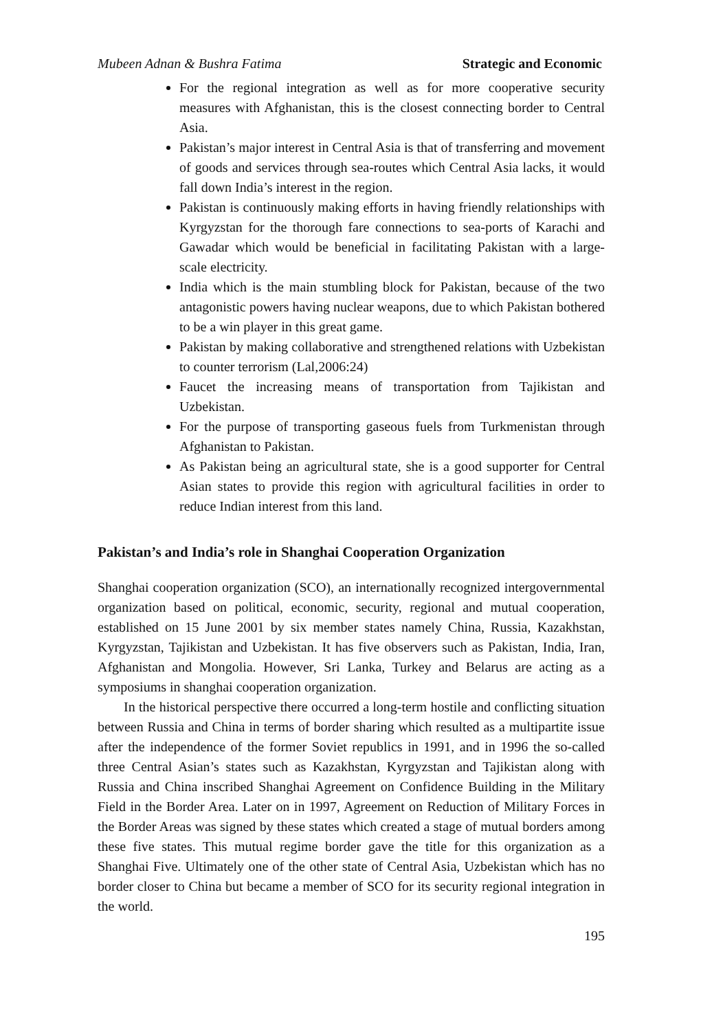Mubeen Adnan & Bushra Fatima Strategic and Economic
For the regional integration as well as for more cooperative security measures with Afghanistan, this is the closest connecting border to Central Asia.
Pakistan’s major interest in Central Asia is that of transferring and movement of goods and services through sea-routes which Central Asia lacks, it would fall down India’s interest in the region.
Pakistan is continuously making efforts in having friendly relationships with Kyrgyzstan for the thorough fare connections to sea-ports of Karachi and Gawadar which would be beneficial in facilitating Pakistan with a large-scale electricity.
India which is the main stumbling block for Pakistan, because of the two antagonistic powers having nuclear weapons, due to which Pakistan bothered to be a win player in this great game.
Pakistan by making collaborative and strengthened relations with Uzbekistan to counter terrorism (Lal,2006:24)
Faucet the increasing means of transportation from Tajikistan and Uzbekistan.
For the purpose of transporting gaseous fuels from Turkmenistan through Afghanistan to Pakistan.
As Pakistan being an agricultural state, she is a good supporter for Central Asian states to provide this region with agricultural facilities in order to reduce Indian interest from this land.
Pakistan’s and India’s role in Shanghai Cooperation Organization
Shanghai cooperation organization (SCO), an internationally recognized intergovernmental organization based on political, economic, security, regional and mutual cooperation, established on 15 June 2001 by six member states namely China, Russia, Kazakhstan, Kyrgyzstan, Tajikistan and Uzbekistan. It has five observers such as Pakistan, India, Iran, Afghanistan and Mongolia. However, Sri Lanka, Turkey and Belarus are acting as a symposiums in shanghai cooperation organization.
In the historical perspective there occurred a long-term hostile and conflicting situation between Russia and China in terms of border sharing which resulted as a multipartite issue after the independence of the former Soviet republics in 1991, and in 1996 the so-called three Central Asian’s states such as Kazakhstan, Kyrgyzstan and Tajikistan along with Russia and China inscribed Shanghai Agreement on Confidence Building in the Military Field in the Border Area. Later on in 1997, Agreement on Reduction of Military Forces in the Border Areas was signed by these states which created a stage of mutual borders among these five states. This mutual regime border gave the title for this organization as a Shanghai Five. Ultimately one of the other state of Central Asia, Uzbekistan which has no border closer to China but became a member of SCO for its security regional integration in the world.
195